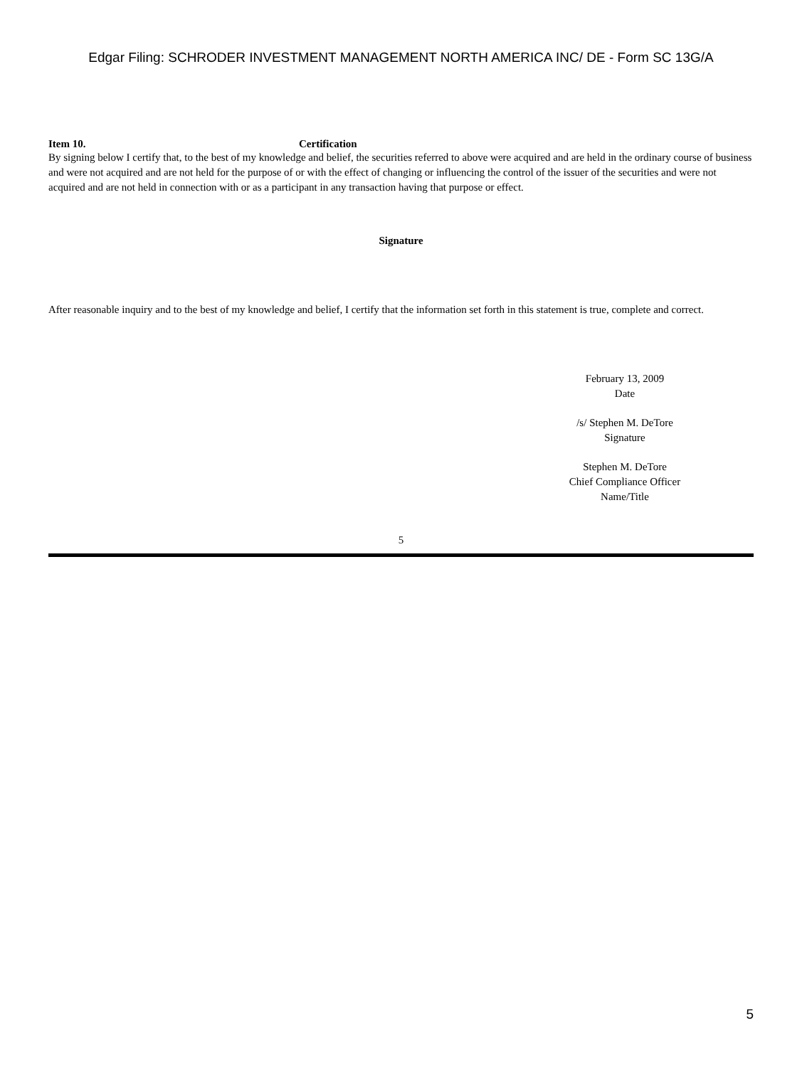Edgar Filing: SCHRODER INVESTMENT MANAGEMENT NORTH AMERICA INC/ DE - Form SC 13G/A
Item 10. Certification
By signing below I certify that, to the best of my knowledge and belief, the securities referred to above were acquired and are held in the ordinary course of business and were not acquired and are not held for the purpose of or with the effect of changing or influencing the control of the issuer of the securities and were not acquired and are not held in connection with or as a participant in any transaction having that purpose or effect.
Signature
After reasonable inquiry and to the best of my knowledge and belief, I certify that the information set forth in this statement is true, complete and correct.
February 13, 2009
Date
/s/ Stephen M. DeTore
Signature
Stephen M. DeTore
Chief Compliance Officer
Name/Title
5
5